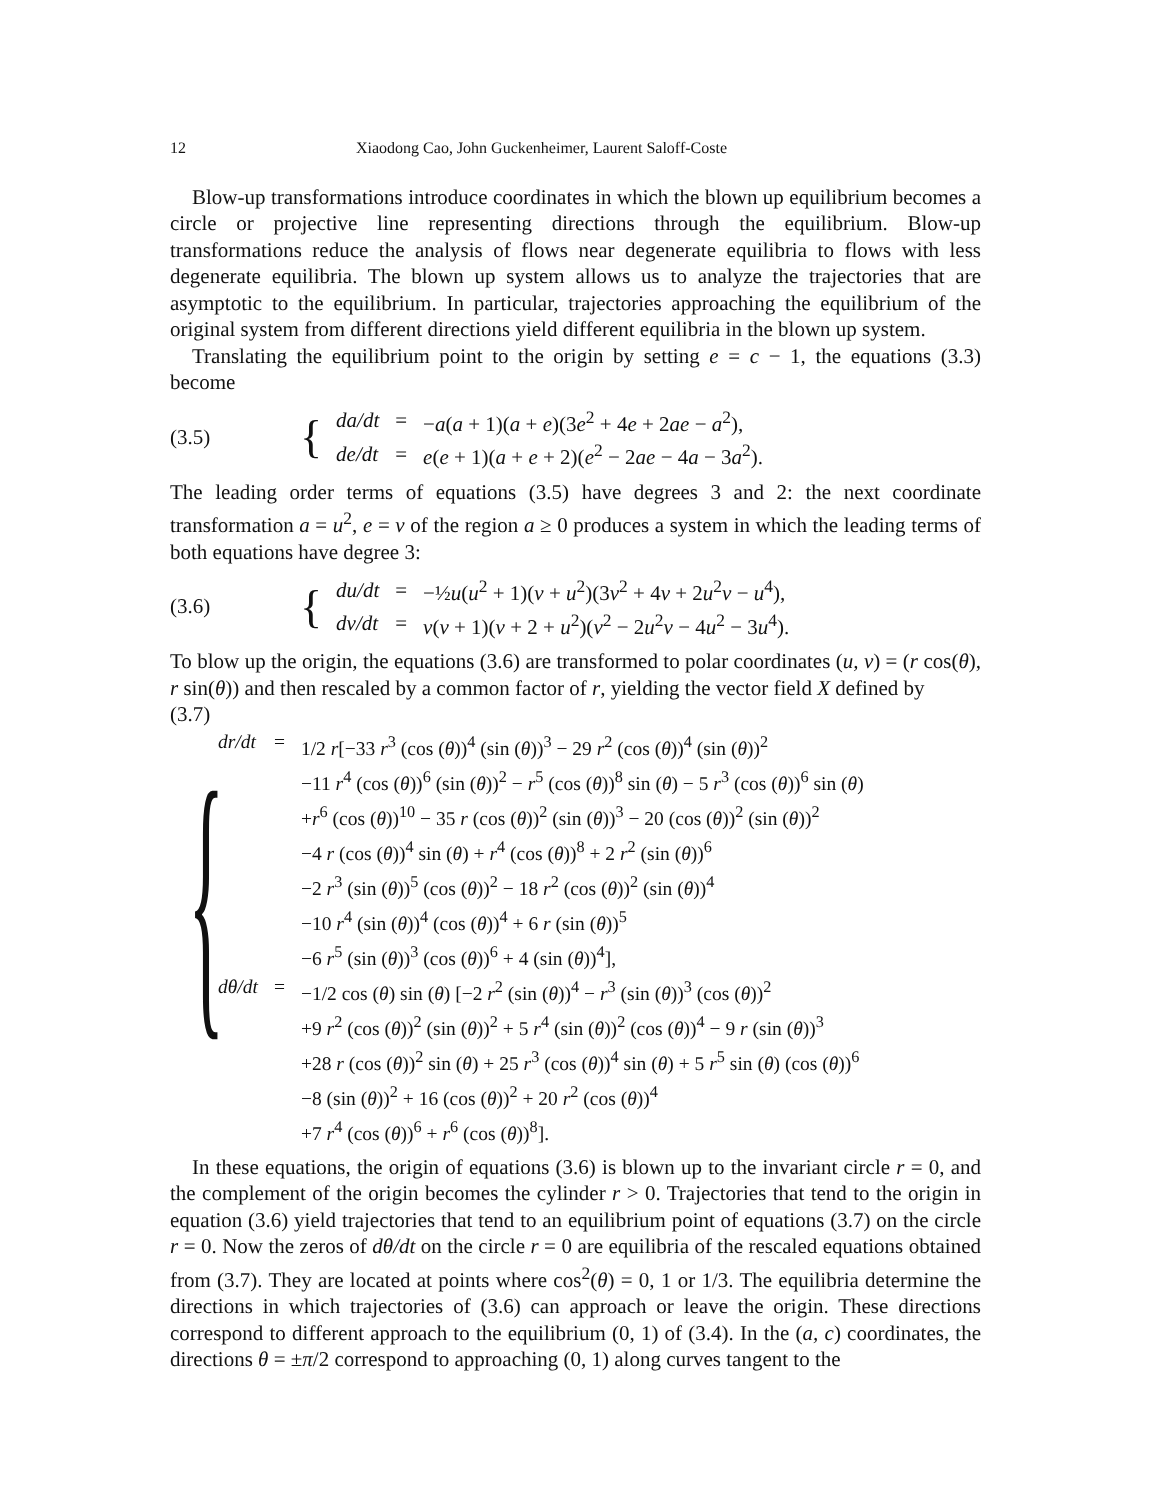12 Xiaodong Cao, John Guckenheimer, Laurent Saloff-Coste
Blow-up transformations introduce coordinates in which the blown up equilibrium becomes a circle or projective line representing directions through the equilibrium. Blow-up transformations reduce the analysis of flows near degenerate equilibria to flows with less degenerate equilibria. The blown up system allows us to analyze the trajectories that are asymptotic to the equilibrium. In particular, trajectories approaching the equilibrium of the original system from different directions yield different equilibria in the blown up system.
Translating the equilibrium point to the origin by setting e = c − 1, the equations (3.3) become
(3.5) {
| da/dt | = | − a ( a + 1)( a + e )(3 e<sup>2</sup> + 4 e + 2 ae − a<sup>2</sup>), |
| de/dt | = | e ( e + 1)( a + e + 2)( e<sup>2</sup> − 2 ae − 4 a − 3 a<sup>2</sup>). |
The leading order terms of equations (3.5) have degrees 3 and 2: the next coordinate transformation a = u<sup>2</sup>, e = v of the region a ≥ 0 produces a system in which the leading terms of both equations have degree 3:
(3.6) {
| du/dt | = | −½ u ( u<sup>2</sup> + 1)( v + u<sup>2</sup>)(3 v<sup>2</sup> + 4 v + 2 u<sup>2</sup> v − u<sup>4</sup>), |
| dv/dt | = | v ( v + 1)( v + 2 + u<sup>2</sup>)( v<sup>2</sup> − 2 u<sup>2</sup> v − 4 u<sup>2</sup> − 3 u<sup>4</sup>). |
To blow up the origin, the equations (3.6) are transformed to polar coordinates (u, v) = (r cos(θ), r sin(θ)) and then rescaled by a common factor of r, yielding the vector field X defined by
(3.7)
{
| dr/dt | = | 1/2 r [−33 r<sup>3</sup> (cos ( θ ))<sup>4</sup> (sin ( θ ))<sup>3</sup> − 29 r<sup>2</sup> (cos ( θ ))<sup>4</sup> (sin ( θ ))<sup>2</sup> −11 r<sup>4</sup> (cos ( θ ))<sup>6</sup> (sin ( θ ))<sup>2</sup> − r<sup>5</sup> (cos ( θ ))<sup>8</sup> sin ( θ ) − 5 r<sup>3</sup> (cos ( θ ))<sup>6</sup> sin ( θ ) + r<sup>6</sup> (cos ( θ ))<sup>10</sup> − 35 r (cos ( θ ))<sup>2</sup> (sin ( θ ))<sup>3</sup> − 20 (cos ( θ ))<sup>2</sup> (sin ( θ ))<sup>2</sup> −4 r (cos ( θ ))<sup>4</sup> sin ( θ ) + r<sup>4</sup> (cos ( θ ))<sup>8</sup> + 2 r<sup>2</sup> (sin ( θ ))<sup>6</sup> −2 r<sup>3</sup> (sin ( θ ))<sup>5</sup> (cos ( θ ))<sup>2</sup> − 18 r<sup>2</sup> (cos ( θ ))<sup>2</sup> (sin ( θ ))<sup>4</sup> −10 r<sup>4</sup> (sin ( θ ))<sup>4</sup> (cos ( θ ))<sup>4</sup> + 6 r (sin ( θ ))<sup>5</sup> −6 r<sup>5</sup> (sin ( θ ))<sup>3</sup> (cos ( θ ))<sup>6</sup> + 4 (sin ( θ ))<sup>4</sup>], |
| dθ/dt | = | −1/2 cos ( θ ) sin ( θ ) [−2 r<sup>2</sup> (sin ( θ ))<sup>4</sup> − r<sup>3</sup> (sin ( θ ))<sup>3</sup> (cos ( θ ))<sup>2</sup> +9 r<sup>2</sup> (cos ( θ ))<sup>2</sup> (sin ( θ ))<sup>2</sup> + 5 r<sup>4</sup> (sin ( θ ))<sup>2</sup> (cos ( θ ))<sup>4</sup> − 9 r (sin ( θ ))<sup>3</sup> +28 r (cos ( θ ))<sup>2</sup> sin ( θ ) + 25 r<sup>3</sup> (cos ( θ ))<sup>4</sup> sin ( θ ) + 5 r<sup>5</sup> sin ( θ ) (cos ( θ ))<sup>6</sup> −8 (sin ( θ ))<sup>2</sup> + 16 (cos ( θ ))<sup>2</sup> + 20 r<sup>2</sup> (cos ( θ ))<sup>4</sup> +7 r<sup>4</sup> (cos ( θ ))<sup>6</sup> + r<sup>6</sup> (cos ( θ ))<sup>8</sup>]. |
In these equations, the origin of equations (3.6) is blown up to the invariant circle r = 0, and the complement of the origin becomes the cylinder r > 0. Trajectories that tend to the origin in equation (3.6) yield trajectories that tend to an equilibrium point of equations (3.7) on the circle r = 0. Now the zeros of dθ/dt on the circle r = 0 are equilibria of the rescaled equations obtained from (3.7). They are located at points where cos<sup>2</sup>(θ) = 0, 1 or 1/3. The equilibria determine the directions in which trajectories of (3.6) can approach or leave the origin. These directions correspond to different approach to the equilibrium (0, 1) of (3.4). In the (a, c) coordinates, the directions θ = ±π/2 correspond to approaching (0, 1) along curves tangent to the